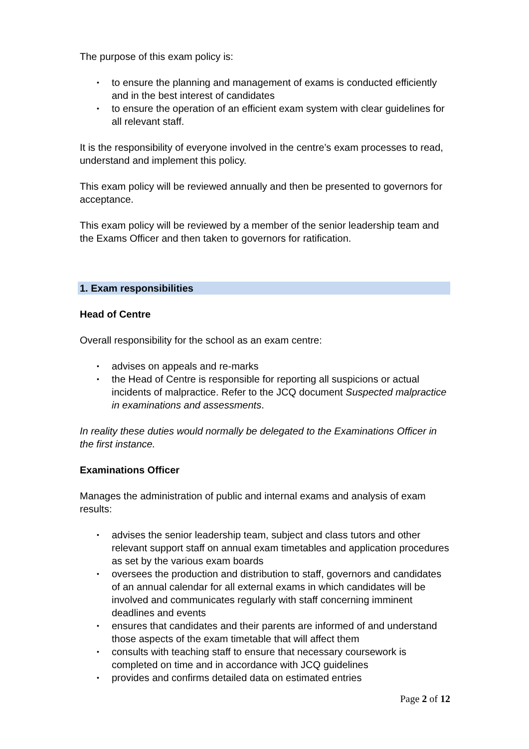The purpose of this exam policy is:
• to ensure the planning and management of exams is conducted efficiently and in the best interest of candidates
• to ensure the operation of an efficient exam system with clear guidelines for all relevant staff.
It is the responsibility of everyone involved in the centre’s exam processes to read, understand and implement this policy.
This exam policy will be reviewed annually and then be presented to governors for acceptance.
This exam policy will be reviewed by a member of the senior leadership team and the Exams Officer and then taken to governors for ratification.
1. Exam responsibilities
Head of Centre
Overall responsibility for the school as an exam centre:
• advises on appeals and re-marks
• the Head of Centre is responsible for reporting all suspicions or actual incidents of malpractice. Refer to the JCQ document Suspected malpractice in examinations and assessments.
In reality these duties would normally be delegated to the Examinations Officer in the first instance.
Examinations Officer
Manages the administration of public and internal exams and analysis of exam results:
• advises the senior leadership team, subject and class tutors and other relevant support staff on annual exam timetables and application procedures as set by the various exam boards
• oversees the production and distribution to staff, governors and candidates of an annual calendar for all external exams in which candidates will be involved and communicates regularly with staff concerning imminent deadlines and events
• ensures that candidates and their parents are informed of and understand those aspects of the exam timetable that will affect them
• consults with teaching staff to ensure that necessary coursework is completed on time and in accordance with JCQ guidelines
• provides and confirms detailed data on estimated entries
Page 2 of 12